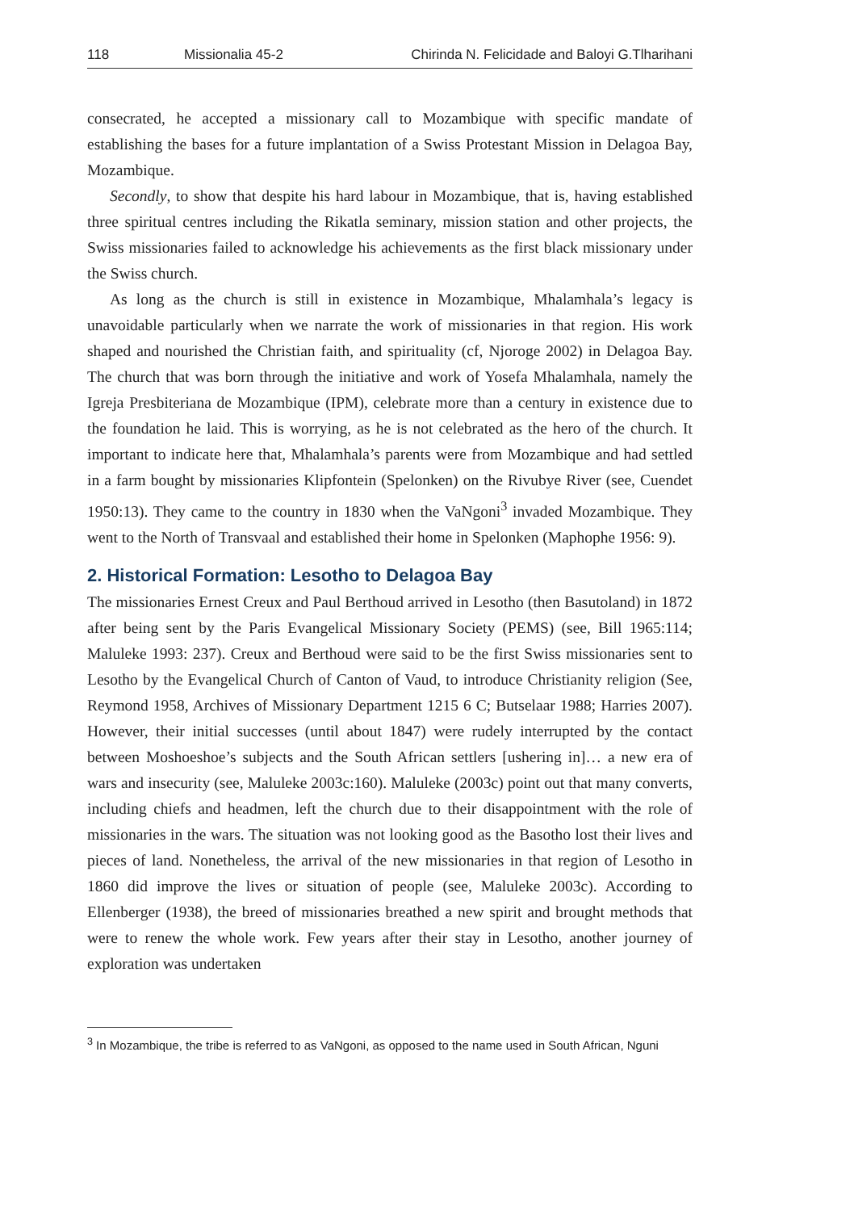118 Missionalia 45-2 Chirinda N. Felicidade and Baloyi G.Tlharihani
consecrated, he accepted a missionary call to Mozambique with specific mandate of establishing the bases for a future implantation of a Swiss Protestant Mission in Delagoa Bay, Mozambique.
Secondly, to show that despite his hard labour in Mozambique, that is, having established three spiritual centres including the Rikatla seminary, mission station and other projects, the Swiss missionaries failed to acknowledge his achievements as the first black missionary under the Swiss church.
As long as the church is still in existence in Mozambique, Mhalamhala’s legacy is unavoidable particularly when we narrate the work of missionaries in that region. His work shaped and nourished the Christian faith, and spirituality (cf, Njoroge 2002) in Delagoa Bay. The church that was born through the initiative and work of Yosefa Mhalamhala, namely the Igreja Presbiteriana de Mozambique (IPM), celebrate more than a century in existence due to the foundation he laid. This is worrying, as he is not celebrated as the hero of the church. It important to indicate here that, Mhalamhala’s parents were from Mozambique and had settled in a farm bought by missionaries Klipfontein (Spelonken) on the Rivubye River (see, Cuendet 1950:13). They came to the country in 1830 when the VaNgoni<sup>3</sup> invaded Mozambique. They went to the North of Transvaal and established their home in Spelonken (Maphophe 1956: 9).
2. Historical Formation: Lesotho to Delagoa Bay
The missionaries Ernest Creux and Paul Berthoud arrived in Lesotho (then Basutoland) in 1872 after being sent by the Paris Evangelical Missionary Society (PEMS) (see, Bill 1965:114; Maluleke 1993: 237). Creux and Berthoud were said to be the first Swiss missionaries sent to Lesotho by the Evangelical Church of Canton of Vaud, to introduce Christianity religion (See, Reymond 1958, Archives of Missionary Department 1215 6 C; Butselaar 1988; Harries 2007). However, their initial successes (until about 1847) were rudely interrupted by the contact between Moshoeshoe’s subjects and the South African settlers [ushering in]… a new era of wars and insecurity (see, Maluleke 2003c:160). Maluleke (2003c) point out that many converts, including chiefs and headmen, left the church due to their disappointment with the role of missionaries in the wars. The situation was not looking good as the Basotho lost their lives and pieces of land. Nonetheless, the arrival of the new missionaries in that region of Lesotho in 1860 did improve the lives or situation of people (see, Maluleke 2003c). According to Ellenberger (1938), the breed of missionaries breathed a new spirit and brought methods that were to renew the whole work. Few years after their stay in Lesotho, another journey of exploration was undertaken
<sup>3</sup> In Mozambique, the tribe is referred to as VaNgoni, as opposed to the name used in South African, Nguni